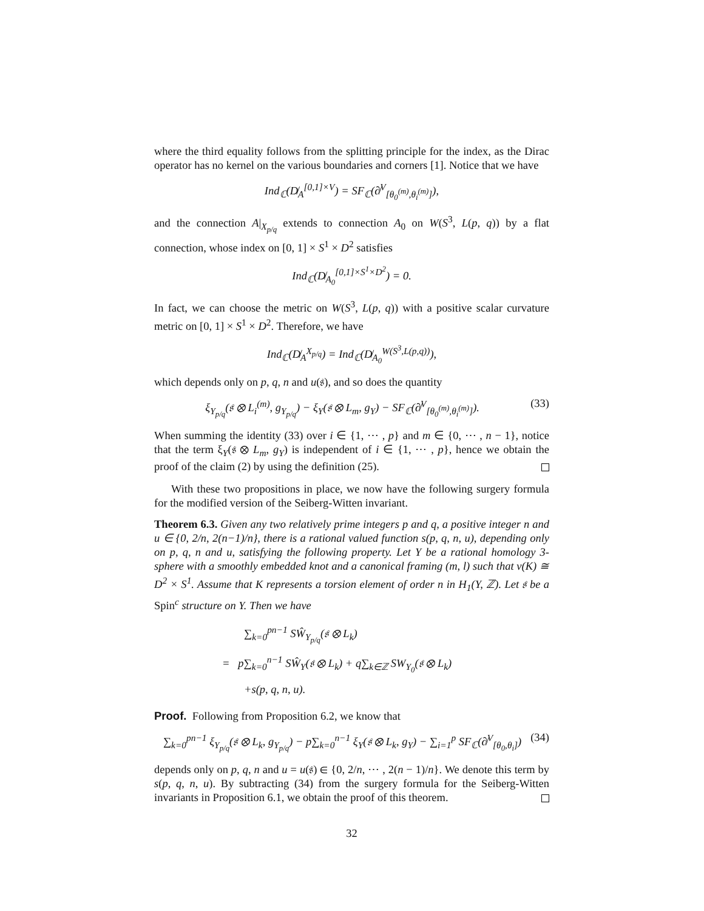where the third equality follows from the splitting principle for the index, as the Dirac operator has no kernel on the various boundaries and corners [1]. Notice that we have
Ind<sub>ℂ</sub>(D̸<sub>A</sub><sup>[0,1]×V</sup>) = SF<sub>ℂ</sub>(∂̸<sup>V</sup><sub>[θ<sub>0</sub><sup>(m)</sup>,θ<sub>i</sub><sup>(m)</sup>]</sub>),
and the connection A|<sub>X<sub>p/q</sub></sub> extends to connection A<sub>0</sub> on W(S<sup>3</sup>, L(p, q)) by a flat connection, whose index on [0, 1] × S<sup>1</sup> × D<sup>2</sup> satisfies
Ind<sub>ℂ</sub>(D̸<sub>A<sub>0</sub></sub><sup>[0,1]×S<sup>1</sup>×D<sup>2</sup></sup>) = 0.
In fact, we can choose the metric on W(S<sup>3</sup>, L(p, q)) with a positive scalar curvature metric on [0, 1] × S<sup>1</sup> × D<sup>2</sup>. Therefore, we have
Ind<sub>ℂ</sub>(D̸<sub>A</sub><sup>X<sub>p/q</sub></sup>) = Ind<sub>ℂ</sub>(D̸<sub>A<sub>0</sub></sub><sup>W(S<sup>3</sup>,L(p,q))</sup>),
which depends only on p, q, n and u(𝔰), and so does the quantity
ξ<sub>Y<sub>p/q</sub></sub>(𝔰 ⊗ L<sub>i</sub><sup>(m)</sup>, g<sub>Y<sub>p/q</sub></sub>) − ξ<sub>Y</sub>(𝔰 ⊗ L<sub>m</sub>, g<sub>Y</sub>) − SF<sub>ℂ</sub>(∂̸<sup>V</sup><sub>[θ<sub>0</sub><sup>(m)</sup>,θ<sub>i</sub><sup>(m)</sup>]</sub>). (33)
When summing the identity (33) over i ∈ {1, ⋯ , p} and m ∈ {0, ⋯ , n − 1}, notice that the term ξ<sub>Y</sub>(𝔰 ⊗ L<sub>m</sub>, g<sub>Y</sub>) is independent of i ∈ {1, ⋯ , p}, hence we obtain the proof of the claim (2) by using the definition (25).
With these two propositions in place, we now have the following surgery formula for the modified version of the Seiberg-Witten invariant.
Theorem 6.3. Given any two relatively prime integers p and q, a positive integer n and u ∈ {0, 2/n, 2(n−1)/n}, there is a rational valued function s(p, q, n, u), depending only on p, q, n and u, satisfying the following property. Let Y be a rational homology 3-sphere with a smoothly embedded knot and a canonical framing (m, l) such that ν(K) ≅ D<sup>2</sup> × S<sup>1</sup>. Assume that K represents a torsion element of order n in H<sub>1</sub>(Y, ℤ). Let 𝔰 be a Spin<sup>c</sup> structure on Y. Then we have
∑<sub>k=0</sub><sup>pn−1</sup> SŴ<sub>Y<sub>p/q</sub></sub>(𝔰 ⊗ L<sub>k</sub>)
= p∑<sub>k=0</sub><sup>n−1</sup> SŴ<sub>Y</sub>(𝔰 ⊗ L<sub>k</sub>) + q∑<sub>k∈ℤ</sub> SW<sub>Y<sub>0</sub></sub>(𝔰 ⊗ L<sub>k</sub>)
+s(p, q, n, u).
Proof. Following from Proposition 6.2, we know that
∑<sub>k=0</sub><sup>pn−1</sup> ξ<sub>Y<sub>p/q</sub></sub>(𝔰 ⊗ L<sub>k</sub>, g<sub>Y<sub>p/q</sub></sub>) − p∑<sub>k=0</sub><sup>n−1</sup> ξ<sub>Y</sub>(𝔰 ⊗ L<sub>k</sub>, g<sub>Y</sub>) − ∑<sub>i=1</sub><sup>p</sup> SF<sub>ℂ</sub>(∂̸<sup>V</sup><sub>[θ<sub>0</sub>,θ<sub>i</sub>]</sub>) (34)
depends only on p, q, n and u = u(𝔰) ∈ {0, 2/n, ⋯ , 2(n − 1)/n}. We denote this term by s(p, q, n, u). By subtracting (34) from the surgery formula for the Seiberg-Witten invariants in Proposition 6.1, we obtain the proof of this theorem.
32